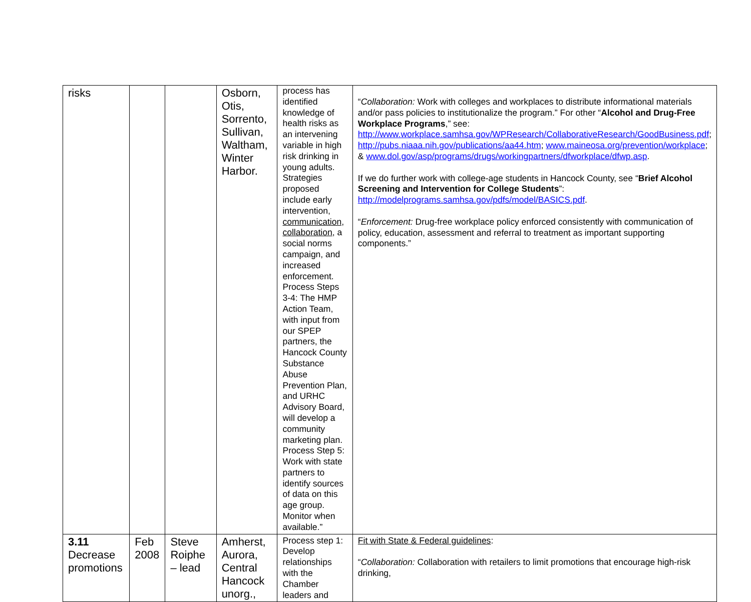| risks | | | Osborn, Otis, Sorrento, Sullivan, Waltham, Winter Harbor. | process has identified knowledge of health risks as an intervening variable in high risk drinking in young adults. Strategies proposed include early intervention, communication, collaboration , a social norms campaign, and increased enforcement. Process Steps 3-4: The HMP Action Team, with input from our SPEP partners, the Hancock County Substance Abuse Prevention Plan, and URHC Advisory Board, will develop a community marketing plan. Process Step 5: Work with state partners to identify sources of data on this age group. Monitor when available.” | “ Collaboration: Work with colleges and workplaces to distribute informational materials and/or pass policies to institutionalize the program.” For other “ Alcohol and Drug-Free Workplace Programs ,” see: http://www.workplace.samhsa.gov/WPResearch/CollaborativeResearch/GoodBusiness.pdf ; http://pubs.niaaa.nih.gov/publications/aa44.htm ; www.maineosa.org/prevention/workplace ; & www.dol.gov/asp/programs/drugs/workingpartners/dfworkplace/dfwp.asp . If we do further work with college-age students in Hancock County, see “ Brief Alcohol Screening and Intervention for College Students ”: http://modelprograms.samhsa.gov/pdfs/model/BASICS.pdf . “ Enforcement: Drug-free workplace policy enforced consistently with communication of policy, education, assessment and referral to treatment as important supporting components.” |
| 3.11 Decrease promotions | Feb 2008 | Steve Roiphe – lead | Amherst, Aurora, Central Hancock unorg., | Process step 1: Develop relationships with the Chamber leaders and | Fit with State & Federal guidelines : “ Collaboration: Collaboration with retailers to limit promotions that encourage high-risk drinking, |